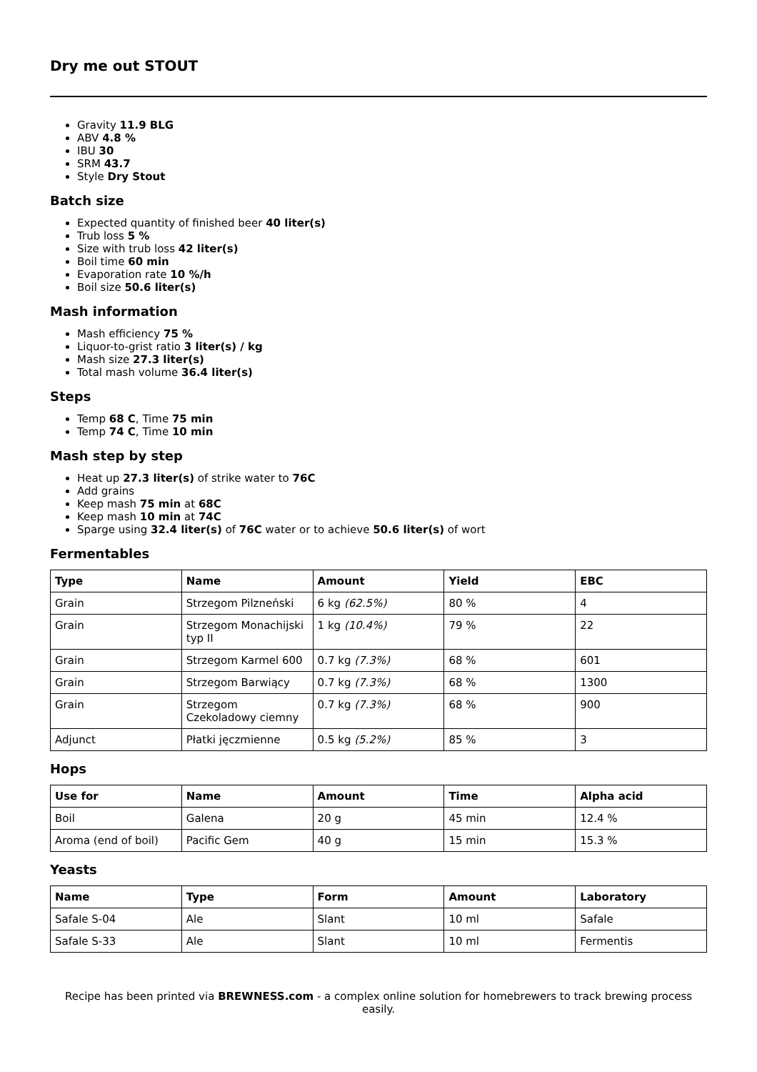Dry me out STOUT
Gravity 11.9 BLG
ABV 4.8 %
IBU 30
SRM 43.7
Style Dry Stout
Batch size
Expected quantity of finished beer 40 liter(s)
Trub loss 5 %
Size with trub loss 42 liter(s)
Boil time 60 min
Evaporation rate 10 %/h
Boil size 50.6 liter(s)
Mash information
Mash efficiency 75 %
Liquor-to-grist ratio 3 liter(s) / kg
Mash size 27.3 liter(s)
Total mash volume 36.4 liter(s)
Steps
Temp 68 C, Time 75 min
Temp 74 C, Time 10 min
Mash step by step
Heat up 27.3 liter(s) of strike water to 76C
Add grains
Keep mash 75 min at 68C
Keep mash 10 min at 74C
Sparge using 32.4 liter(s) of 76C water or to achieve 50.6 liter(s) of wort
Fermentables
| Type | Name | Amount | Yield | EBC |
| --- | --- | --- | --- | --- |
| Grain | Strzegom Pilzneński | 6 kg (62.5%) | 80 % | 4 |
| Grain | Strzegom Monachijski typ II | 1 kg (10.4%) | 79 % | 22 |
| Grain | Strzegom Karmel 600 | 0.7 kg (7.3%) | 68 % | 601 |
| Grain | Strzegom Barwiący | 0.7 kg (7.3%) | 68 % | 1300 |
| Grain | Strzegom Czekoladowy ciemny | 0.7 kg (7.3%) | 68 % | 900 |
| Adjunct | Płatki jęczmienne | 0.5 kg (5.2%) | 85 % | 3 |
Hops
| Use for | Name | Amount | Time | Alpha acid |
| --- | --- | --- | --- | --- |
| Boil | Galena | 20 g | 45 min | 12.4 % |
| Aroma (end of boil) | Pacific Gem | 40 g | 15 min | 15.3 % |
Yeasts
| Name | Type | Form | Amount | Laboratory |
| --- | --- | --- | --- | --- |
| Safale S-04 | Ale | Slant | 10 ml | Safale |
| Safale S-33 | Ale | Slant | 10 ml | Fermentis |
Recipe has been printed via BREWNESS.com - a complex online solution for homebrewers to track brewing process easily.